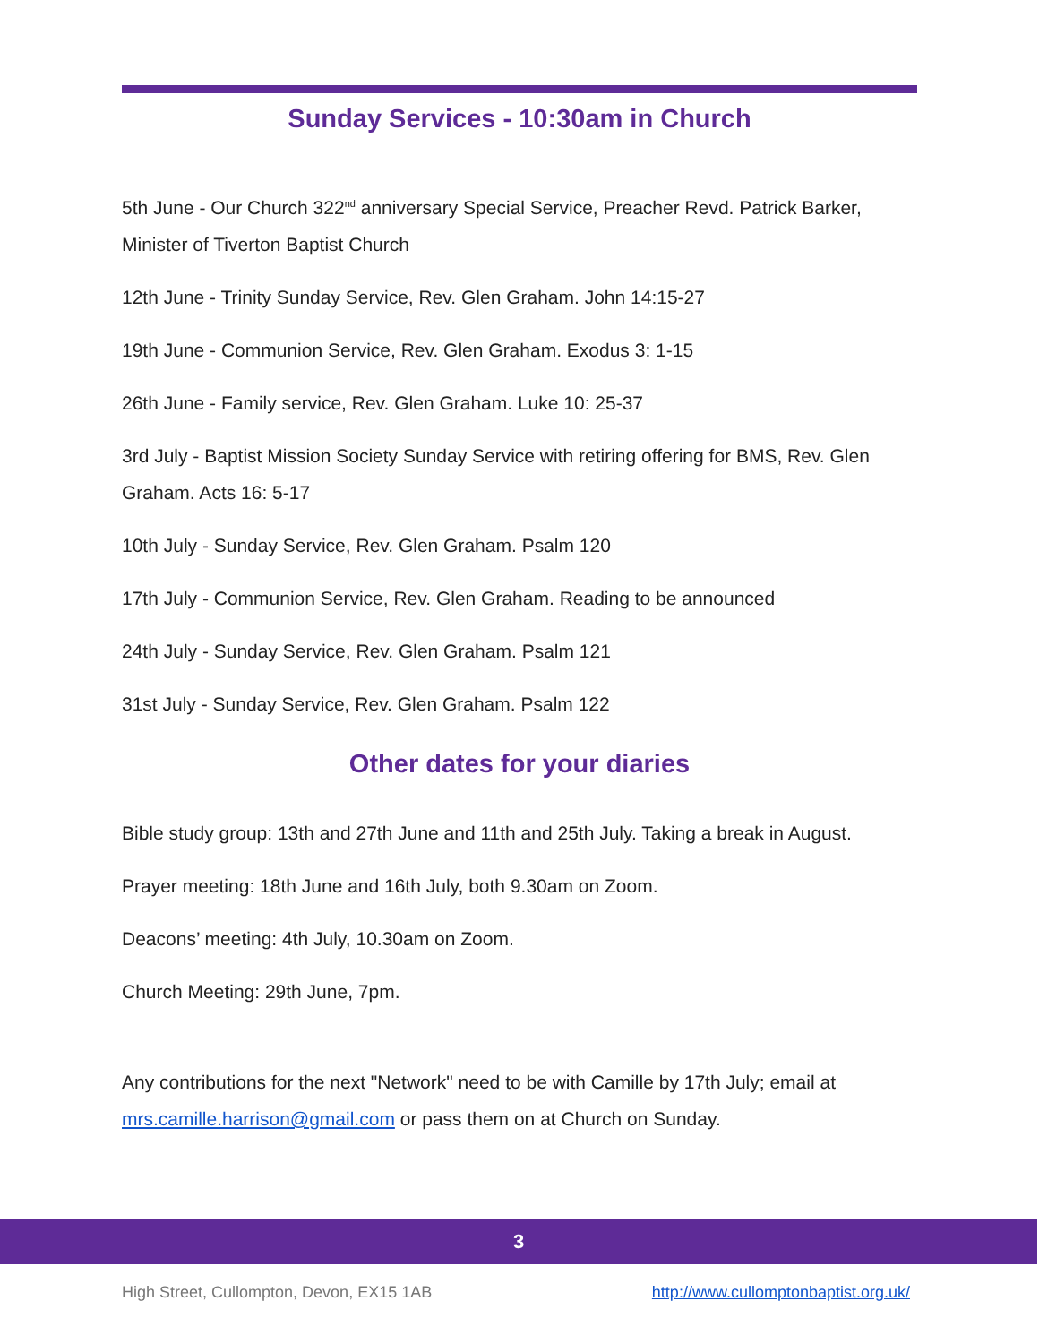Sunday Services - 10:30am in Church
5th June - Our Church 322<sup>nd</sup> anniversary Special Service, Preacher Revd. Patrick Barker, Minister of Tiverton Baptist Church
12th June - Trinity Sunday Service, Rev. Glen Graham. John 14:15-27
19th June - Communion Service, Rev. Glen Graham. Exodus 3: 1-15
26th June - Family service, Rev. Glen Graham. Luke 10: 25-37
3rd July - Baptist Mission Society Sunday Service with retiring offering for BMS, Rev. Glen Graham. Acts 16: 5-17
10th July - Sunday Service, Rev. Glen Graham. Psalm 120
17th July - Communion Service, Rev. Glen Graham. Reading to be announced
24th July - Sunday Service, Rev. Glen Graham. Psalm 121
31st July - Sunday Service, Rev. Glen Graham. Psalm 122
Other dates for your diaries
Bible study group: 13th and 27th June and 11th and 25th July. Taking a break in August.
Prayer meeting: 18th June and 16th July, both 9.30am on Zoom.
Deacons’ meeting: 4th July, 10.30am on Zoom.
Church Meeting: 29th June, 7pm.
Any contributions for the next "Network" need to be with Camille by 17th July; email at mrs.camille.harrison@gmail.com or pass them on at Church on Sunday.
3
High Street, Cullompton, Devon, EX15 1AB http://www.cullomptonbaptist.org.uk/